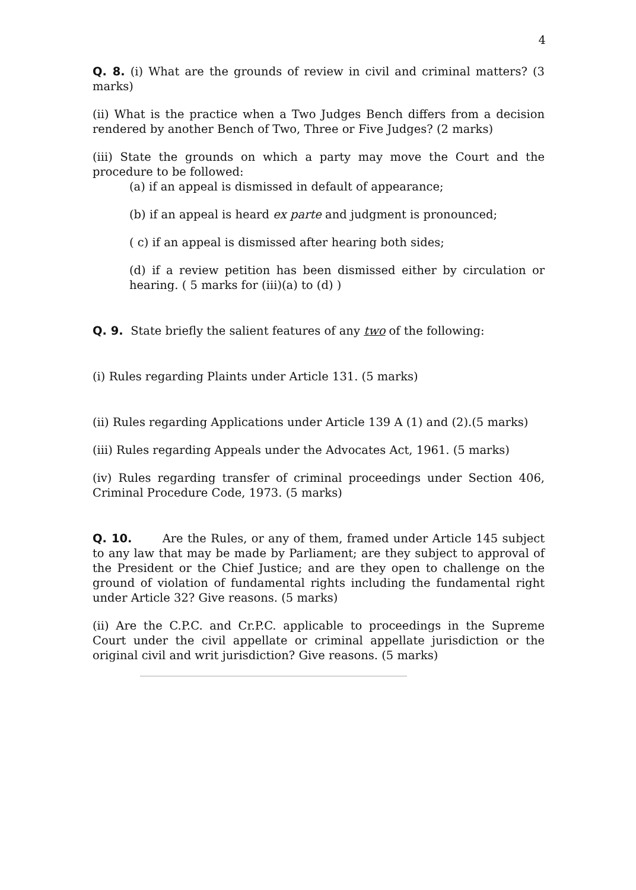4
Q. 8. (i) What are the grounds of review in civil and criminal matters? (3 marks)
(ii) What is the practice when a Two Judges Bench differs from a decision rendered by another Bench of Two, Three or Five Judges? (2 marks)
(iii) State the grounds on which a party may move the Court and the procedure to be followed:
(a) if an appeal is dismissed in default of appearance;
(b) if an appeal is heard ex parte and judgment is pronounced;
( c) if an appeal is dismissed after hearing both sides;
(d) if a review petition has been dismissed either by circulation or hearing. ( 5 marks for (iii)(a) to (d) )
Q. 9. State briefly the salient features of any two of the following:
(i) Rules regarding Plaints under Article 131. (5 marks)
(ii) Rules regarding Applications under Article 139 A (1) and (2).(5 marks)
(iii) Rules regarding Appeals under the Advocates Act, 1961. (5 marks)
(iv) Rules regarding transfer of criminal proceedings under Section 406, Criminal Procedure Code, 1973. (5 marks)
Q. 10. Are the Rules, or any of them, framed under Article 145 subject to any law that may be made by Parliament; are they subject to approval of the President or the Chief Justice; and are they open to challenge on the ground of violation of fundamental rights including the fundamental right under Article 32? Give reasons. (5 marks)
(ii) Are the C.P.C. and Cr.P.C. applicable to proceedings in the Supreme Court under the civil appellate or criminal appellate jurisdiction or the original civil and writ jurisdiction? Give reasons. (5 marks)